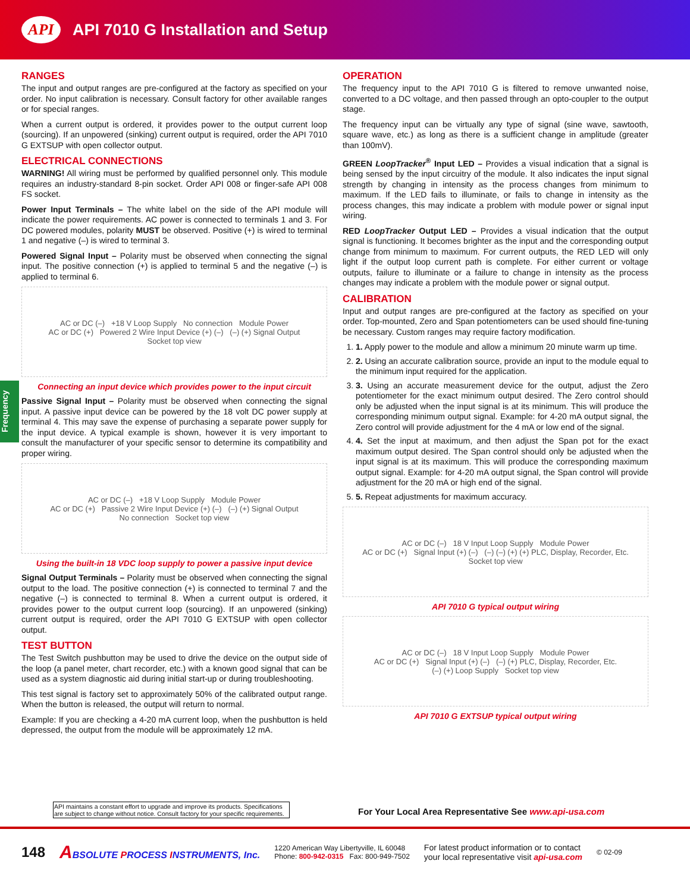API
API 7010 G Installation and Setup
Frequency
RANGES
The input and output ranges are pre-configured at the factory as specified on your order. No input calibration is necessary. Consult factory for other available ranges or for special ranges.
When a current output is ordered, it provides power to the output current loop (sourcing). If an unpowered (sinking) current output is required, order the API 7010 G EXTSUP with open collector output.
ELECTRICAL CONNECTIONS
WARNING! All wiring must be performed by qualified personnel only. This module requires an industry-standard 8-pin socket. Order API 008 or finger-safe API 008 FS socket.
Power Input Terminals – The white label on the side of the API module will indicate the power requirements. AC power is connected to terminals 1 and 3. For DC powered modules, polarity MUST be observed. Positive (+) is wired to terminal 1 and negative (–) is wired to terminal 3.
Powered Signal Input – Polarity must be observed when connecting the signal input. The positive connection (+) is applied to terminal 5 and the negative (–) is applied to terminal 6.
AC or DC (–) +18 V Loop Supply No connection Module Power
AC or DC (+) Powered 2 Wire Input Device (+) (–) (–) (+) Signal Output
Socket top view
Connecting an input device which provides power to the input circuit
Passive Signal Input – Polarity must be observed when connecting the signal input. A passive input device can be powered by the 18 volt DC power supply at terminal 4. This may save the expense of purchasing a separate power supply for the input device. A typical example is shown, however it is very important to consult the manufacturer of your specific sensor to determine its compatibility and proper wiring.
AC or DC (–) +18 V Loop Supply Module Power
AC or DC (+) Passive 2 Wire Input Device (+) (–) (–) (+) Signal Output
No connection Socket top view
Using the built-in 18 VDC loop supply to power a passive input device
Signal Output Terminals – Polarity must be observed when connecting the signal output to the load. The positive connection (+) is connected to terminal 7 and the negative (–) is connected to terminal 8. When a current output is ordered, it provides power to the output current loop (sourcing). If an unpowered (sinking) current output is required, order the API 7010 G EXTSUP with open collector output.
TEST BUTTON
The Test Switch pushbutton may be used to drive the device on the output side of the loop (a panel meter, chart recorder, etc.) with a known good signal that can be used as a system diagnostic aid during initial start-up or during troubleshooting.
This test signal is factory set to approximately 50% of the calibrated output range. When the button is released, the output will return to normal.
Example: If you are checking a 4-20 mA current loop, when the pushbutton is held depressed, the output from the module will be approximately 12 mA.
OPERATION
The frequency input to the API 7010 G is filtered to remove unwanted noise, converted to a DC voltage, and then passed through an opto-coupler to the output stage.
The frequency input can be virtually any type of signal (sine wave, sawtooth, square wave, etc.) as long as there is a sufficient change in amplitude (greater than 100mV).
GREEN LoopTracker<sup>®</sup> Input LED – Provides a visual indication that a signal is being sensed by the input circuitry of the module. It also indicates the input signal strength by changing in intensity as the process changes from minimum to maximum. If the LED fails to illuminate, or fails to change in intensity as the process changes, this may indicate a problem with module power or signal input wiring.
RED LoopTracker Output LED – Provides a visual indication that the output signal is functioning. It becomes brighter as the input and the corresponding output change from minimum to maximum. For current outputs, the RED LED will only light if the output loop current path is complete. For either current or voltage outputs, failure to illuminate or a failure to change in intensity as the process changes may indicate a problem with the module power or signal output.
CALIBRATION
Input and output ranges are pre-configured at the factory as specified on your order. Top-mounted, Zero and Span potentiometers can be used should fine-tuning be necessary. Custom ranges may require factory modification.
1. 1. Apply power to the module and allow a minimum 20 minute warm up time.
2. 2. Using an accurate calibration source, provide an input to the module equal to the minimum input required for the application.
3. 3. Using an accurate measurement device for the output, adjust the Zero potentiometer for the exact minimum output desired. The Zero control should only be adjusted when the input signal is at its minimum. This will produce the corresponding minimum output signal. Example: for 4-20 mA output signal, the Zero control will provide adjustment for the 4 mA or low end of the signal.
4. 4. Set the input at maximum, and then adjust the Span pot for the exact maximum output desired. The Span control should only be adjusted when the input signal is at its maximum. This will produce the corresponding maximum output signal. Example: for 4-20 mA output signal, the Span control will provide adjustment for the 20 mA or high end of the signal.
5. 5. Repeat adjustments for maximum accuracy.
AC or DC (–) 18 V Input Loop Supply Module Power
AC or DC (+) Signal Input (+) (–) (–) (–) (+) (+) PLC, Display, Recorder, Etc.
Socket top view
API 7010 G typical output wiring
AC or DC (–) 18 V Input Loop Supply Module Power
AC or DC (+) Signal Input (+) (–) (–) (+) PLC, Display, Recorder, Etc.
(–) (+) Loop Supply Socket top view
API 7010 G EXTSUP typical output wiring
API maintains a constant effort to upgrade and improve its products. Specifications are subject to change without notice. Consult factory for your specific requirements.
For Your Local Area Representative See www.api-usa.com
148 ABSOLUTE PROCESS INSTRUMENTS, Inc. 1220 American Way Libertyville, IL 60048
Phone: 800-942-0315 Fax: 800-949-7502 For latest product information or to contact
your local representative visit api-usa.com © 02-09